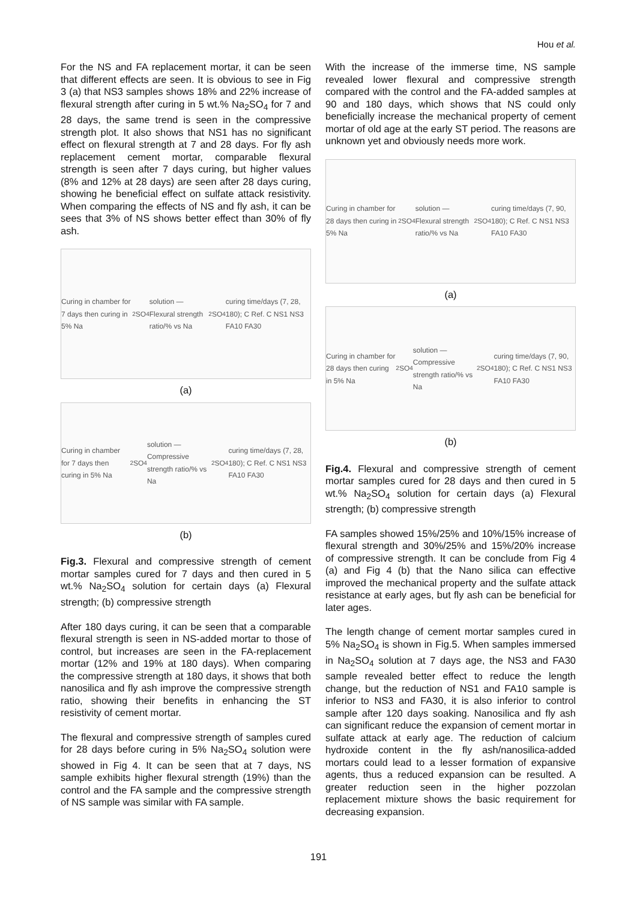Hou et al.
For the NS and FA replacement mortar, it can be seen that different effects are seen. It is obvious to see in Fig 3 (a) that NS3 samples shows 18% and 22% increase of flexural strength after curing in 5 wt.% Na<sub>2</sub>SO<sub>4</sub> for 7 and 28 days, the same trend is seen in the compressive strength plot. It also shows that NS1 has no significant effect on flexural strength at 7 and 28 days. For fly ash replacement cement mortar, comparable flexural strength is seen after 7 days curing, but higher values (8% and 12% at 28 days) are seen after 28 days curing, showing he beneficial effect on sulfate attack resistivity. When comparing the effects of NS and fly ash, it can be sees that 3% of NS shows better effect than 30% of fly ash.
Curing in chamber for 7 days then curing in 5% Na<sub>2</sub>SO<sub>4</sub> solution — Flexural strength ratio/% vs Na<sub>2</sub>SO<sub>4</sub> curing time/days (7, 28, 180); C Ref. C NS1 NS3 FA10 FA30
(a)
Curing in chamber for 7 days then curing in 5% Na<sub>2</sub>SO<sub>4</sub> solution — Compressive strength ratio/% vs Na<sub>2</sub>SO<sub>4</sub> curing time/days (7, 28, 180); C Ref. C NS1 NS3 FA10 FA30
(b)
Fig.3. Flexural and compressive strength of cement mortar samples cured for 7 days and then cured in 5 wt.% Na<sub>2</sub>SO<sub>4</sub> solution for certain days (a) Flexural strength; (b) compressive strength
After 180 days curing, it can be seen that a comparable flexural strength is seen in NS-added mortar to those of control, but increases are seen in the FA-replacement mortar (12% and 19% at 180 days). When comparing the compressive strength at 180 days, it shows that both nanosilica and fly ash improve the compressive strength ratio, showing their benefits in enhancing the ST resistivity of cement mortar.
The flexural and compressive strength of samples cured for 28 days before curing in 5% Na<sub>2</sub>SO<sub>4</sub> solution were showed in Fig 4. It can be seen that at 7 days, NS sample exhibits higher flexural strength (19%) than the control and the FA sample and the compressive strength of NS sample was similar with FA sample.
With the increase of the immerse time, NS sample revealed lower flexural and compressive strength compared with the control and the FA-added samples at 90 and 180 days, which shows that NS could only beneficially increase the mechanical property of cement mortar of old age at the early ST period. The reasons are unknown yet and obviously needs more work.
Curing in chamber for 28 days then curing in 5% Na<sub>2</sub>SO<sub>4</sub> solution — Flexural strength ratio/% vs Na<sub>2</sub>SO<sub>4</sub> curing time/days (7, 90, 180); C Ref. C NS1 NS3 FA10 FA30
(a)
Curing in chamber for 28 days then curing in 5% Na<sub>2</sub>SO<sub>4</sub> solution — Compressive strength ratio/% vs Na<sub>2</sub>SO<sub>4</sub> curing time/days (7, 90, 180); C Ref. C NS1 NS3 FA10 FA30
(b)
Fig.4. Flexural and compressive strength of cement mortar samples cured for 28 days and then cured in 5 wt.% Na<sub>2</sub>SO<sub>4</sub> solution for certain days (a) Flexural strength; (b) compressive strength
FA samples showed 15%/25% and 10%/15% increase of flexural strength and 30%/25% and 15%/20% increase of compressive strength. It can be conclude from Fig 4 (a) and Fig 4 (b) that the Nano silica can effective improved the mechanical property and the sulfate attack resistance at early ages, but fly ash can be beneficial for later ages.
The length change of cement mortar samples cured in 5% Na<sub>2</sub>SO<sub>4</sub> is shown in Fig.5. When samples immersed in Na<sub>2</sub>SO<sub>4</sub> solution at 7 days age, the NS3 and FA30 sample revealed better effect to reduce the length change, but the reduction of NS1 and FA10 sample is inferior to NS3 and FA30, it is also inferior to control sample after 120 days soaking. Nanosilica and fly ash can significant reduce the expansion of cement mortar in sulfate attack at early age. The reduction of calcium hydroxide content in the fly ash/nanosilica-added mortars could lead to a lesser formation of expansive agents, thus a reduced expansion can be resulted. A greater reduction seen in the higher pozzolan replacement mixture shows the basic requirement for decreasing expansion.
191